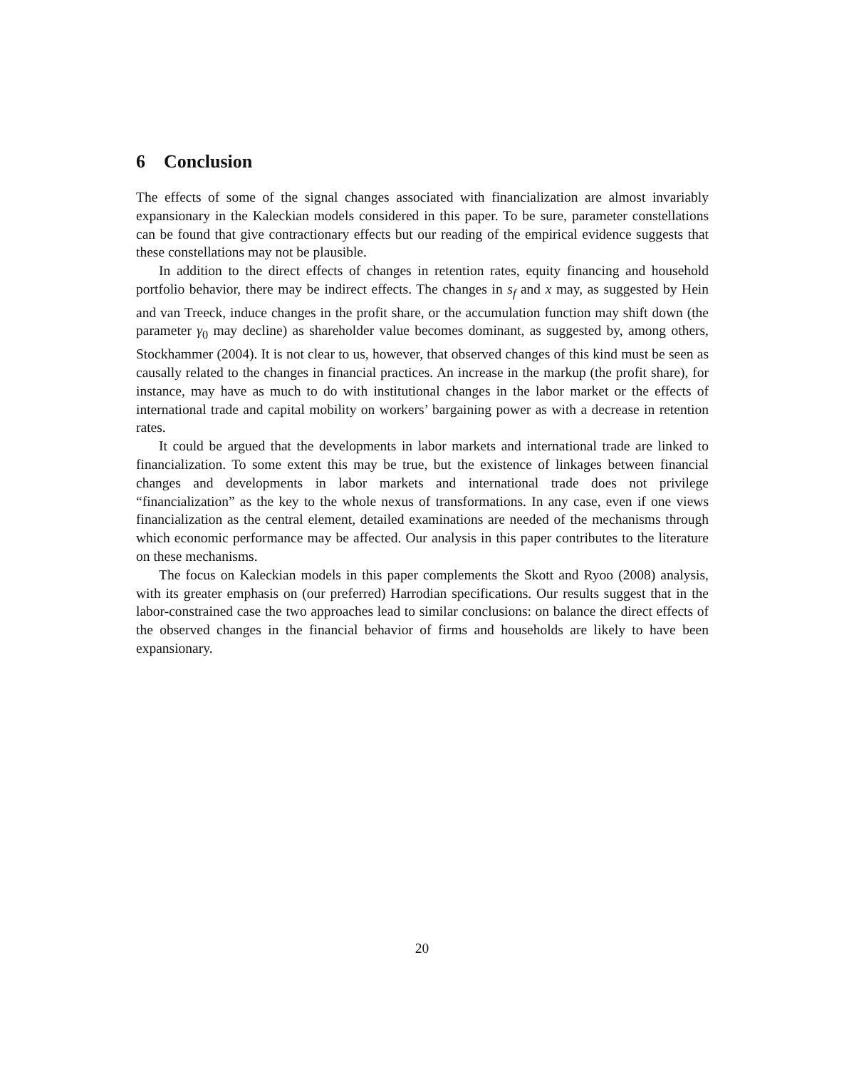6 Conclusion
The effects of some of the signal changes associated with financialization are almost invariably expansionary in the Kaleckian models considered in this paper. To be sure, parameter constellations can be found that give contractionary effects but our reading of the empirical evidence suggests that these constellations may not be plausible.
In addition to the direct effects of changes in retention rates, equity financing and household portfolio behavior, there may be indirect effects. The changes in s<sub>f</sub> and x may, as suggested by Hein and van Treeck, induce changes in the profit share, or the accumulation function may shift down (the parameter γ<sub>0</sub> may decline) as shareholder value becomes dominant, as suggested by, among others, Stockhammer (2004). It is not clear to us, however, that observed changes of this kind must be seen as causally related to the changes in financial practices. An increase in the markup (the profit share), for instance, may have as much to do with institutional changes in the labor market or the effects of international trade and capital mobility on workers’ bargaining power as with a decrease in retention rates.
It could be argued that the developments in labor markets and international trade are linked to financialization. To some extent this may be true, but the existence of linkages between financial changes and developments in labor markets and international trade does not privilege “financialization” as the key to the whole nexus of transformations. In any case, even if one views financialization as the central element, detailed examinations are needed of the mechanisms through which economic performance may be affected. Our analysis in this paper contributes to the literature on these mechanisms.
The focus on Kaleckian models in this paper complements the Skott and Ryoo (2008) analysis, with its greater emphasis on (our preferred) Harrodian specifications. Our results suggest that in the labor-constrained case the two approaches lead to similar conclusions: on balance the direct effects of the observed changes in the financial behavior of firms and households are likely to have been expansionary.
20